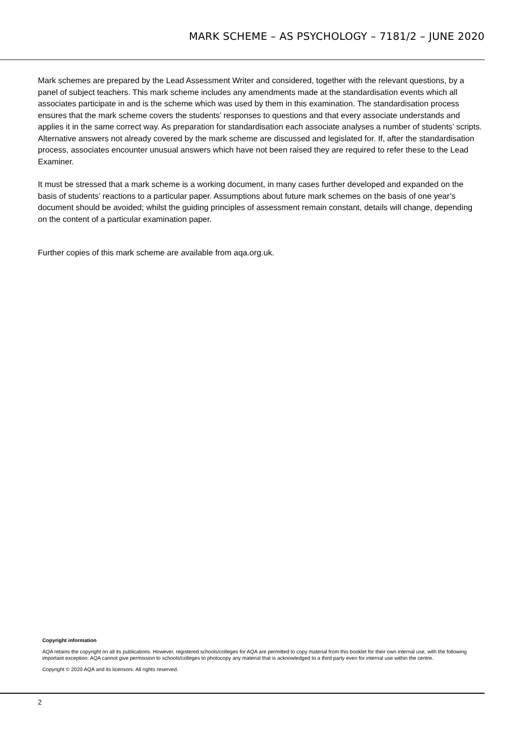MARK SCHEME – AS PSYCHOLOGY – 7181/2 – JUNE 2020
Mark schemes are prepared by the Lead Assessment Writer and considered, together with the relevant questions, by a panel of subject teachers. This mark scheme includes any amendments made at the standardisation events which all associates participate in and is the scheme which was used by them in this examination. The standardisation process ensures that the mark scheme covers the students’ responses to questions and that every associate understands and applies it in the same correct way. As preparation for standardisation each associate analyses a number of students’ scripts. Alternative answers not already covered by the mark scheme are discussed and legislated for. If, after the standardisation process, associates encounter unusual answers which have not been raised they are required to refer these to the Lead Examiner.
It must be stressed that a mark scheme is a working document, in many cases further developed and expanded on the basis of students’ reactions to a particular paper. Assumptions about future mark schemes on the basis of one year’s document should be avoided; whilst the guiding principles of assessment remain constant, details will change, depending on the content of a particular examination paper.
Further copies of this mark scheme are available from aqa.org.uk.
Copyright information
AQA retains the copyright on all its publications. However, registered schools/colleges for AQA are permitted to copy material from this booklet for their own internal use, with the following important exception: AQA cannot give permission to schools/colleges to photocopy any material that is acknowledged to a third party even for internal use within the centre.
Copyright © 2020 AQA and its licensors. All rights reserved.
2